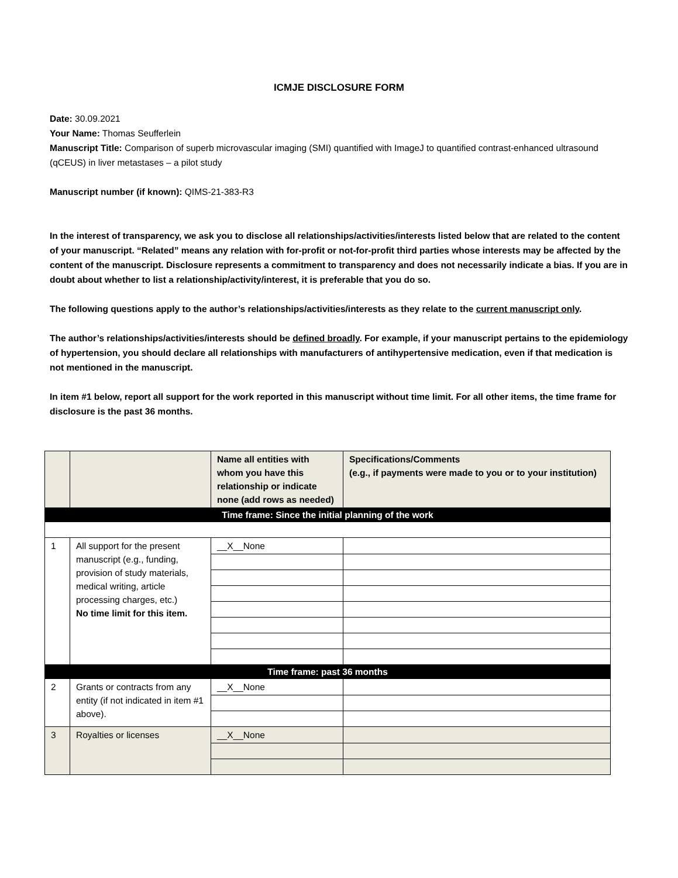ICMJE DISCLOSURE FORM
Date: 30.09.2021
Your Name: Thomas Seufferlein
Manuscript Title: Comparison of superb microvascular imaging (SMI) quantified with ImageJ to quantified contrast-enhanced ultrasound (qCEUS) in liver metastases – a pilot study
Manuscript number (if known): QIMS-21-383-R3
In the interest of transparency, we ask you to disclose all relationships/activities/interests listed below that are related to the content of your manuscript. “Related” means any relation with for-profit or not-for-profit third parties whose interests may be affected by the content of the manuscript. Disclosure represents a commitment to transparency and does not necessarily indicate a bias. If you are in doubt about whether to list a relationship/activity/interest, it is preferable that you do so.
The following questions apply to the author’s relationships/activities/interests as they relate to the current manuscript only.
The author’s relationships/activities/interests should be defined broadly. For example, if your manuscript pertains to the epidemiology of hypertension, you should declare all relationships with manufacturers of antihypertensive medication, even if that medication is not mentioned in the manuscript.
In item #1 below, report all support for the work reported in this manuscript without time limit. For all other items, the time frame for disclosure is the past 36 months.
| | | Name all entities with whom you have this relationship or indicate none (add rows as needed) | Specifications/Comments (e.g., if payments were made to you or to your institution) |
| --- | --- | --- | --- |
| Time frame: Since the initial planning of the work | | | |
| 1 | All support for the present manuscript (e.g., funding, provision of study materials, medical writing, article processing charges, etc.) No time limit for this item. | __X__None | |
| Time frame: past 36 months | | | |
| 2 | Grants or contracts from any entity (if not indicated in item #1 above). | __X__None | |
| 3 | Royalties or licenses | __X__None | |